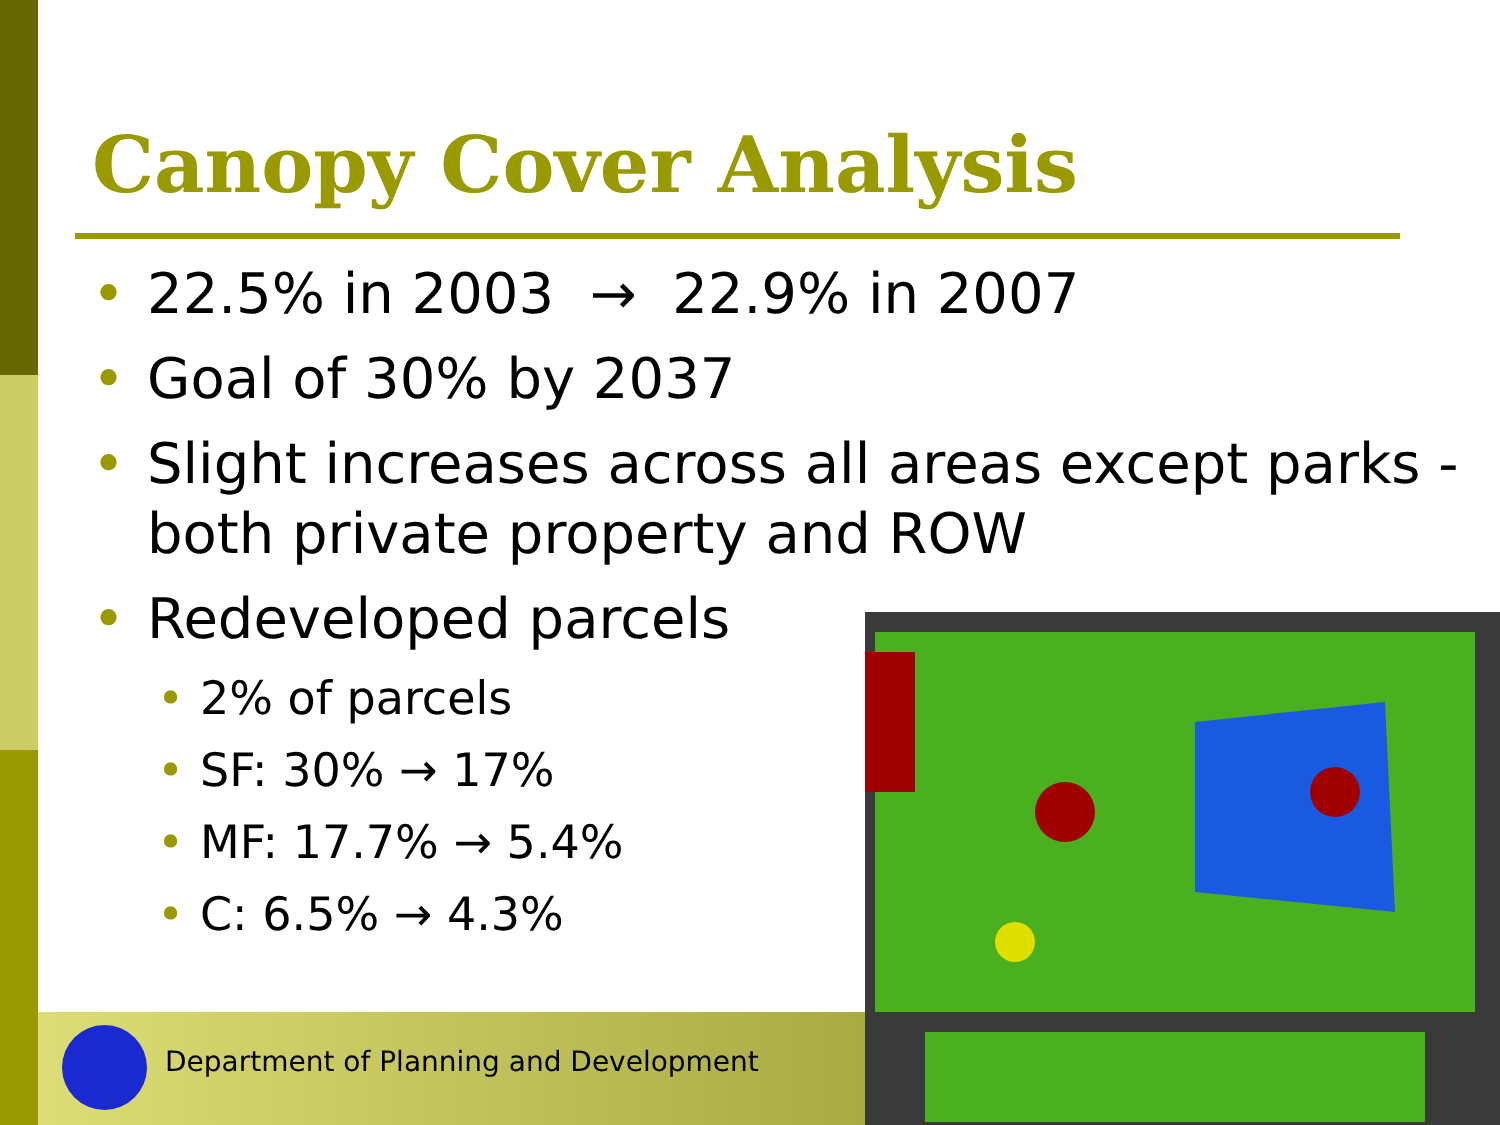Canopy Cover Analysis
• 22.5% in 2003 → 22.9% in 2007
• Goal of 30% by 2037
• Slight increases across all areas except parks - both private property and ROW
• Redeveloped parcels
• 2% of parcels
• SF: 30% → 17%
• MF: 17.7% → 5.4%
• C: 6.5% → 4.3%
Department of Planning and Development